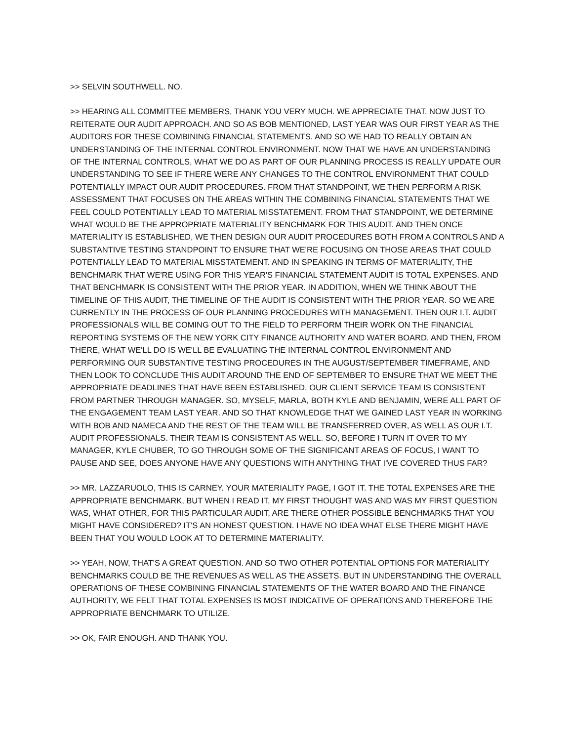>> SELVIN SOUTHWELL. NO.
>> HEARING ALL COMMITTEE MEMBERS, THANK YOU VERY MUCH. WE APPRECIATE THAT. NOW JUST TO REITERATE OUR AUDIT APPROACH. AND SO AS BOB MENTIONED, LAST YEAR WAS OUR FIRST YEAR AS THE AUDITORS FOR THESE COMBINING FINANCIAL STATEMENTS. AND SO WE HAD TO REALLY OBTAIN AN UNDERSTANDING OF THE INTERNAL CONTROL ENVIRONMENT. NOW THAT WE HAVE AN UNDERSTANDING OF THE INTERNAL CONTROLS, WHAT WE DO AS PART OF OUR PLANNING PROCESS IS REALLY UPDATE OUR UNDERSTANDING TO SEE IF THERE WERE ANY CHANGES TO THE CONTROL ENVIRONMENT THAT COULD POTENTIALLY IMPACT OUR AUDIT PROCEDURES. FROM THAT STANDPOINT, WE THEN PERFORM A RISK ASSESSMENT THAT FOCUSES ON THE AREAS WITHIN THE COMBINING FINANCIAL STATEMENTS THAT WE FEEL COULD POTENTIALLY LEAD TO MATERIAL MISSTATEMENT. FROM THAT STANDPOINT, WE DETERMINE WHAT WOULD BE THE APPROPRIATE MATERIALITY BENCHMARK FOR THIS AUDIT. AND THEN ONCE MATERIALITY IS ESTABLISHED, WE THEN DESIGN OUR AUDIT PROCEDURES BOTH FROM A CONTROLS AND A SUBSTANTIVE TESTING STANDPOINT TO ENSURE THAT WE'RE FOCUSING ON THOSE AREAS THAT COULD POTENTIALLY LEAD TO MATERIAL MISSTATEMENT. AND IN SPEAKING IN TERMS OF MATERIALITY, THE BENCHMARK THAT WE'RE USING FOR THIS YEAR'S FINANCIAL STATEMENT AUDIT IS TOTAL EXPENSES. AND THAT BENCHMARK IS CONSISTENT WITH THE PRIOR YEAR. IN ADDITION, WHEN WE THINK ABOUT THE TIMELINE OF THIS AUDIT, THE TIMELINE OF THE AUDIT IS CONSISTENT WITH THE PRIOR YEAR. SO WE ARE CURRENTLY IN THE PROCESS OF OUR PLANNING PROCEDURES WITH MANAGEMENT. THEN OUR I.T. AUDIT PROFESSIONALS WILL BE COMING OUT TO THE FIELD TO PERFORM THEIR WORK ON THE FINANCIAL REPORTING SYSTEMS OF THE NEW YORK CITY FINANCE AUTHORITY AND WATER BOARD. AND THEN, FROM THERE, WHAT WE'LL DO IS WE'LL BE EVALUATING THE INTERNAL CONTROL ENVIRONMENT AND PERFORMING OUR SUBSTANTIVE TESTING PROCEDURES IN THE AUGUST/SEPTEMBER TIMEFRAME, AND THEN LOOK TO CONCLUDE THIS AUDIT AROUND THE END OF SEPTEMBER TO ENSURE THAT WE MEET THE APPROPRIATE DEADLINES THAT HAVE BEEN ESTABLISHED. OUR CLIENT SERVICE TEAM IS CONSISTENT FROM PARTNER THROUGH MANAGER. SO, MYSELF, MARLA, BOTH KYLE AND BENJAMIN, WERE ALL PART OF THE ENGAGEMENT TEAM LAST YEAR. AND SO THAT KNOWLEDGE THAT WE GAINED LAST YEAR IN WORKING WITH BOB AND NAMECA AND THE REST OF THE TEAM WILL BE TRANSFERRED OVER, AS WELL AS OUR I.T. AUDIT PROFESSIONALS. THEIR TEAM IS CONSISTENT AS WELL. SO, BEFORE I TURN IT OVER TO MY MANAGER, KYLE CHUBER, TO GO THROUGH SOME OF THE SIGNIFICANT AREAS OF FOCUS, I WANT TO PAUSE AND SEE, DOES ANYONE HAVE ANY QUESTIONS WITH ANYTHING THAT I'VE COVERED THUS FAR?
>> MR. LAZZARUOLO, THIS IS CARNEY. YOUR MATERIALITY PAGE, I GOT IT. THE TOTAL EXPENSES ARE THE APPROPRIATE BENCHMARK, BUT WHEN I READ IT, MY FIRST THOUGHT WAS AND WAS MY FIRST QUESTION WAS, WHAT OTHER, FOR THIS PARTICULAR AUDIT, ARE THERE OTHER POSSIBLE BENCHMARKS THAT YOU MIGHT HAVE CONSIDERED? IT'S AN HONEST QUESTION. I HAVE NO IDEA WHAT ELSE THERE MIGHT HAVE BEEN THAT YOU WOULD LOOK AT TO DETERMINE MATERIALITY.
>> YEAH, NOW, THAT'S A GREAT QUESTION. AND SO TWO OTHER POTENTIAL OPTIONS FOR MATERIALITY BENCHMARKS COULD BE THE REVENUES AS WELL AS THE ASSETS. BUT IN UNDERSTANDING THE OVERALL OPERATIONS OF THESE COMBINING FINANCIAL STATEMENTS OF THE WATER BOARD AND THE FINANCE AUTHORITY, WE FELT THAT TOTAL EXPENSES IS MOST INDICATIVE OF OPERATIONS AND THEREFORE THE APPROPRIATE BENCHMARK TO UTILIZE.
>> OK, FAIR ENOUGH. AND THANK YOU.